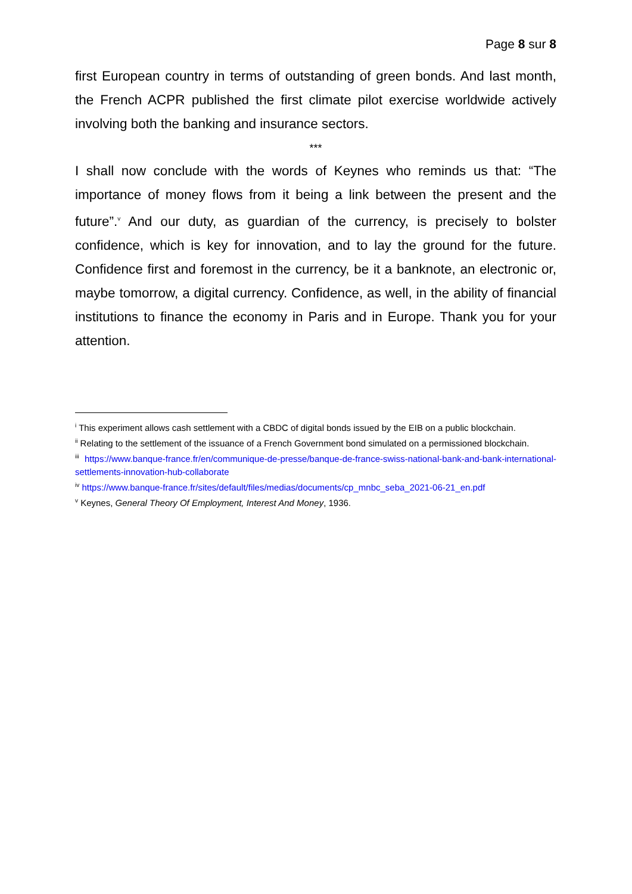Page 8 sur 8
first European country in terms of outstanding of green bonds. And last month, the French ACPR published the first climate pilot exercise worldwide actively involving both the banking and insurance sectors.
***
I shall now conclude with the words of Keynes who reminds us that: “The importance of money flows from it being a link between the present and the future”.<sup>v</sup> And our duty, as guardian of the currency, is precisely to bolster confidence, which is key for innovation, and to lay the ground for the future. Confidence first and foremost in the currency, be it a banknote, an electronic or, maybe tomorrow, a digital currency. Confidence, as well, in the ability of financial institutions to finance the economy in Paris and in Europe. Thank you for your attention.
<sup>i</sup> This experiment allows cash settlement with a CBDC of digital bonds issued by the EIB on a public blockchain.
<sup>ii</sup> Relating to the settlement of the issuance of a French Government bond simulated on a permissioned blockchain.
<sup>iii</sup> https://www.banque-france.fr/en/communique-de-presse/banque-de-france-swiss-national-bank-and-bank-international-settlements-innovation-hub-collaborate
<sup>iv</sup> https://www.banque-france.fr/sites/default/files/medias/documents/cp_mnbc_seba_2021-06-21_en.pdf
<sup>v</sup> Keynes, General Theory Of Employment, Interest And Money, 1936.